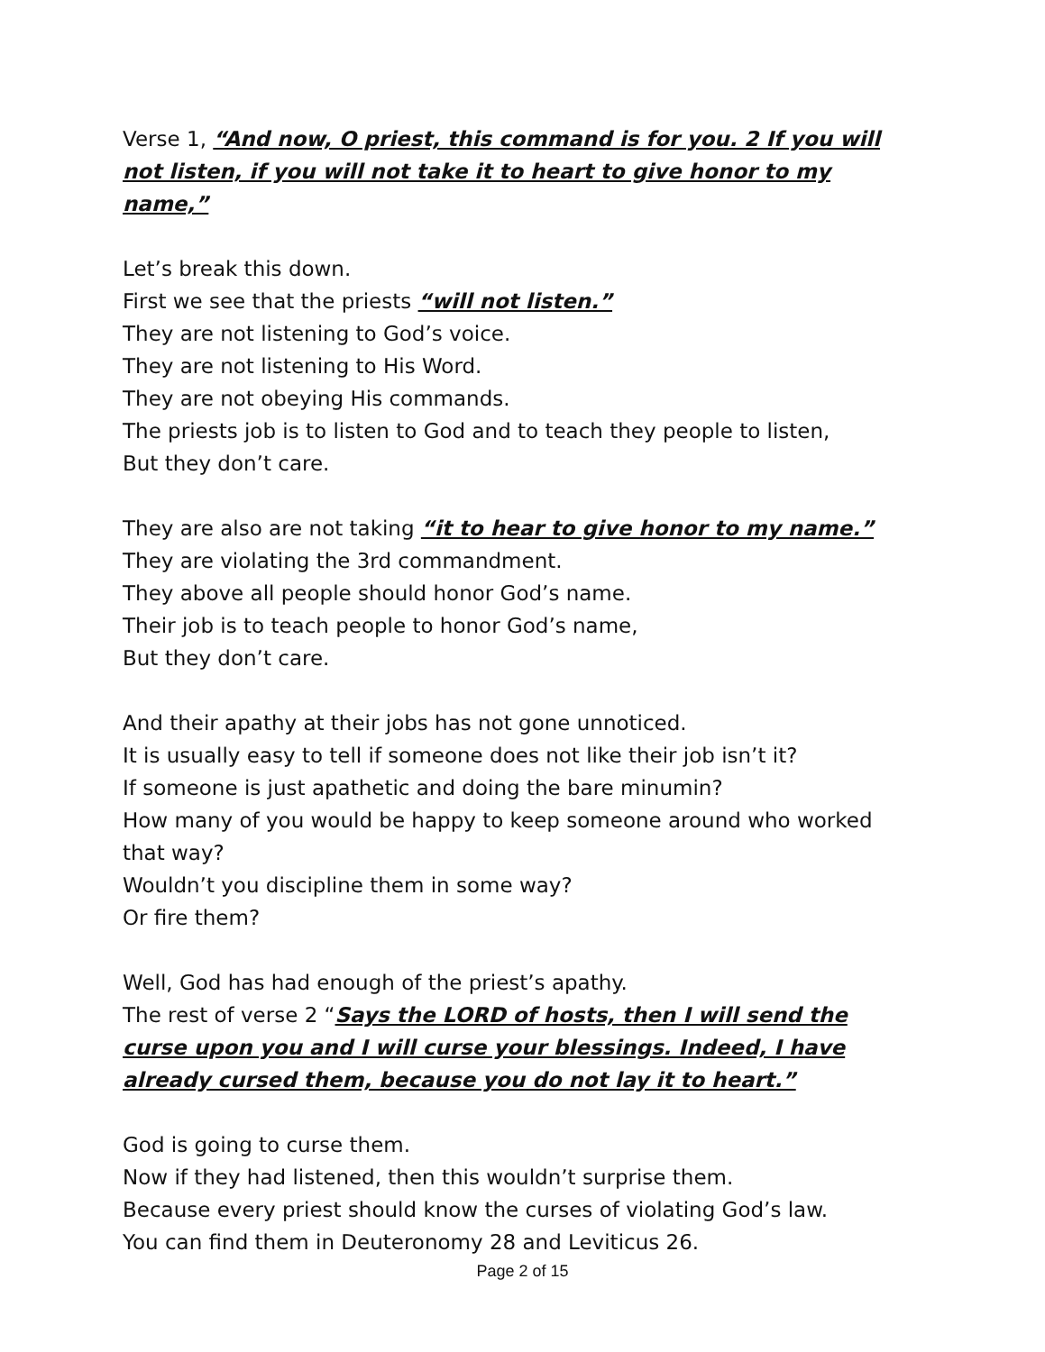Verse 1, “And now, O priest, this command is for you. 2 If you will not listen, if you will not take it to heart to give honor to my name,”
Let’s break this down.
First we see that the priests “will not listen.”
They are not listening to God’s voice.
They are not listening to His Word.
They are not obeying His commands.
The priests job is to listen to God and to teach they people to listen,
But they don’t care.
They are also are not taking “it to hear to give honor to my name.”
They are violating the 3rd commandment.
They above all people should honor God’s name.
Their job is to teach people to honor God’s name,
But they don’t care.
And their apathy at their jobs has not gone unnoticed.
It is usually easy to tell if someone does not like their job isn’t it?
If someone is just apathetic and doing the bare minumin?
How many of you would be happy to keep someone around who worked that way?
Wouldn’t you discipline them in some way?
Or fire them?
Well, God has had enough of the priest’s apathy.
The rest of verse 2 “Says the LORD of hosts, then I will send the curse upon you and I will curse your blessings. Indeed, I have already cursed them, because you do not lay it to heart.”
God is going to curse them.
Now if they had listened, then this wouldn’t surprise them.
Because every priest should know the curses of violating God’s law.
You can find them in Deuteronomy 28 and Leviticus 26.
Page 2 of 15